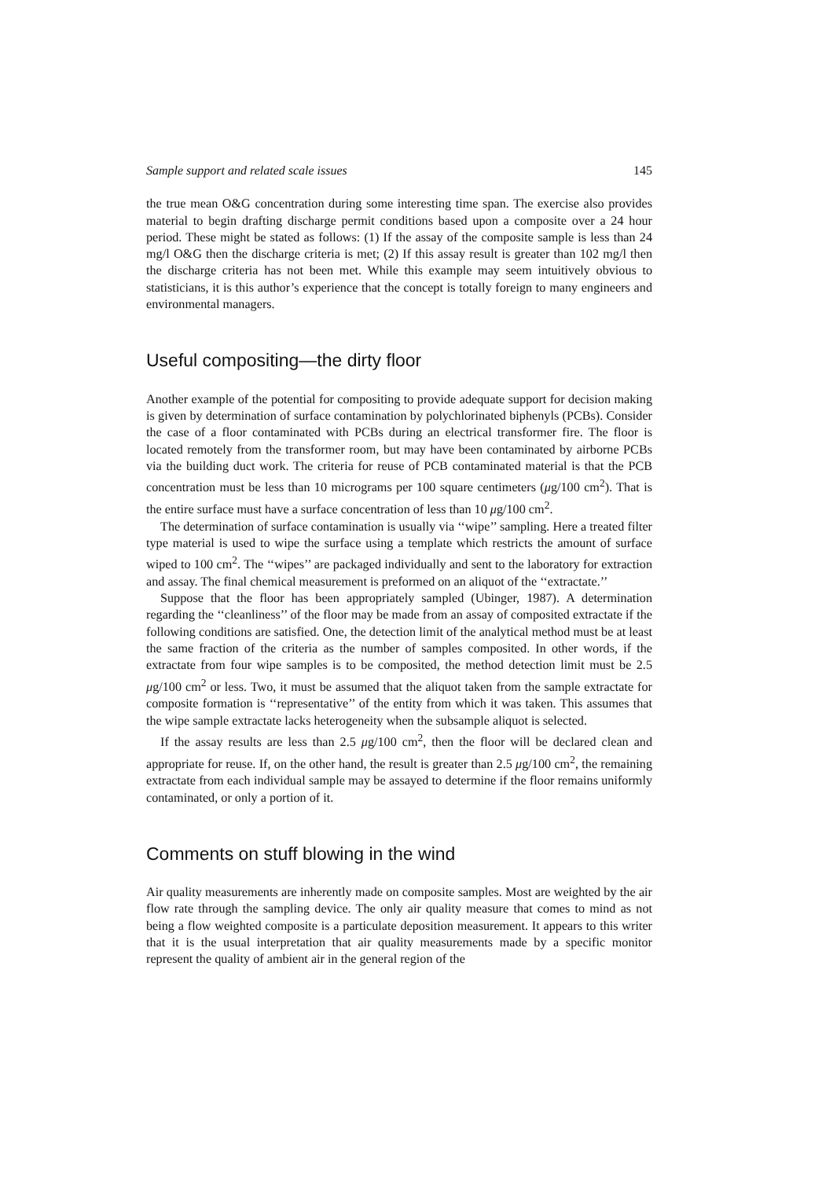Sample support and related scale issues 145
the true mean O&G concentration during some interesting time span. The exercise also provides material to begin drafting discharge permit conditions based upon a composite over a 24 hour period. These might be stated as follows: (1) If the assay of the composite sample is less than 24 mg/l O&G then the discharge criteria is met; (2) If this assay result is greater than 102 mg/l then the discharge criteria has not been met. While this example may seem intuitively obvious to statisticians, it is this author’s experience that the concept is totally foreign to many engineers and environmental managers.
Useful compositing—the dirty floor
Another example of the potential for compositing to provide adequate support for decision making is given by determination of surface contamination by polychlorinated biphenyls (PCBs). Consider the case of a floor contaminated with PCBs during an electrical transformer fire. The floor is located remotely from the transformer room, but may have been contaminated by airborne PCBs via the building duct work. The criteria for reuse of PCB contaminated material is that the PCB concentration must be less than 10 micrograms per 100 square centimeters (μg/100 cm<sup>2</sup>). That is the entire surface must have a surface concentration of less than 10 μg/100 cm<sup>2</sup>.
The determination of surface contamination is usually via ‘‘wipe’’ sampling. Here a treated filter type material is used to wipe the surface using a template which restricts the amount of surface wiped to 100 cm<sup>2</sup>. The ‘‘wipes’’ are packaged individually and sent to the laboratory for extraction and assay. The final chemical measurement is preformed on an aliquot of the ‘‘extractate.’’
Suppose that the floor has been appropriately sampled (Ubinger, 1987). A determination regarding the ‘‘cleanliness’’ of the floor may be made from an assay of composited extractate if the following conditions are satisfied. One, the detection limit of the analytical method must be at least the same fraction of the criteria as the number of samples composited. In other words, if the extractate from four wipe samples is to be composited, the method detection limit must be 2.5 μg/100 cm<sup>2</sup> or less. Two, it must be assumed that the aliquot taken from the sample extractate for composite formation is ‘‘representative’’ of the entity from which it was taken. This assumes that the wipe sample extractate lacks heterogeneity when the subsample aliquot is selected.
If the assay results are less than 2.5 μg/100 cm<sup>2</sup>, then the floor will be declared clean and appropriate for reuse. If, on the other hand, the result is greater than 2.5 μg/100 cm<sup>2</sup>, the remaining extractate from each individual sample may be assayed to determine if the floor remains uniformly contaminated, or only a portion of it.
Comments on stuff blowing in the wind
Air quality measurements are inherently made on composite samples. Most are weighted by the air flow rate through the sampling device. The only air quality measure that comes to mind as not being a flow weighted composite is a particulate deposition measurement. It appears to this writer that it is the usual interpretation that air quality measurements made by a specific monitor represent the quality of ambient air in the general region of the